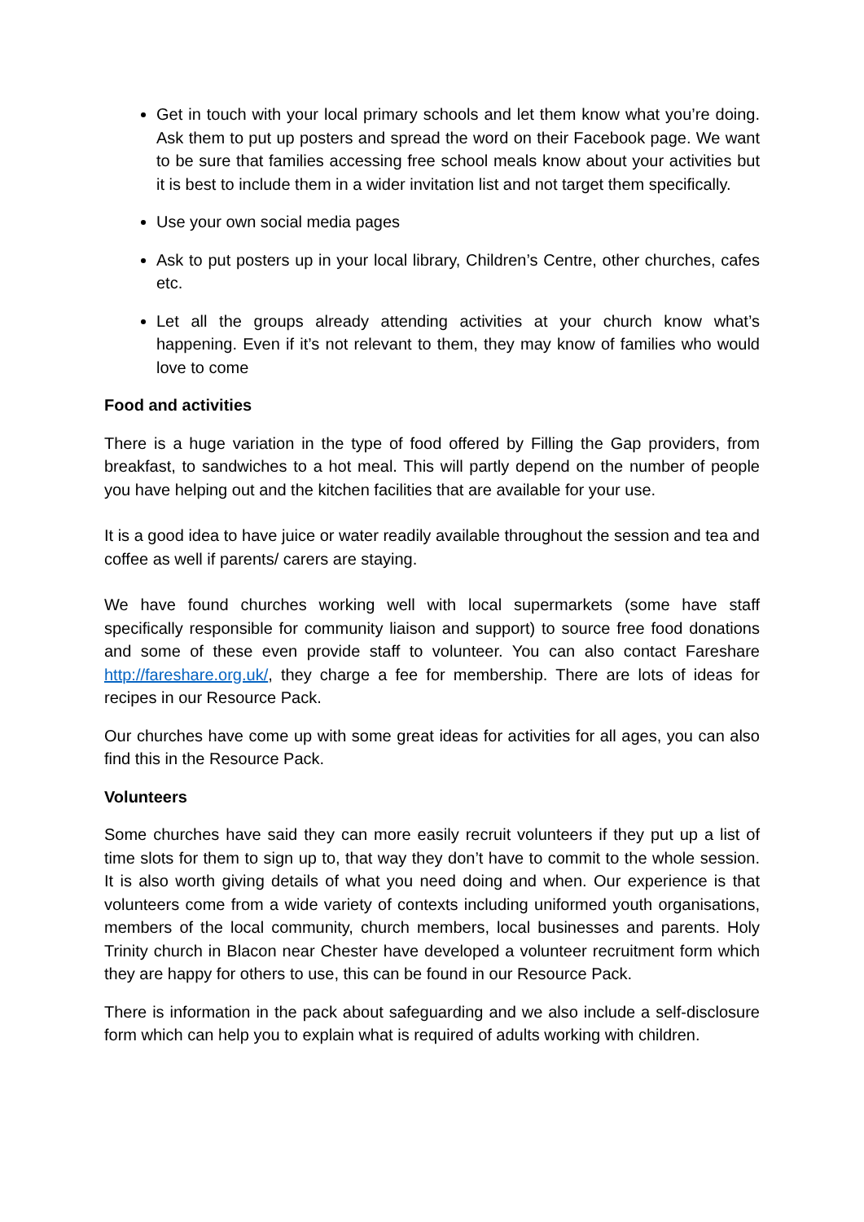Get in touch with your local primary schools and let them know what you’re doing. Ask them to put up posters and spread the word on their Facebook page. We want to be sure that families accessing free school meals know about your activities but it is best to include them in a wider invitation list and not target them specifically.
Use your own social media pages
Ask to put posters up in your local library, Children’s Centre, other churches, cafes etc.
Let all the groups already attending activities at your church know what’s happening. Even if it’s not relevant to them, they may know of families who would love to come
Food and activities
There is a huge variation in the type of food offered by Filling the Gap providers, from breakfast, to sandwiches to a hot meal. This will partly depend on the number of people you have helping out and the kitchen facilities that are available for your use.
It is a good idea to have juice or water readily available throughout the session and tea and coffee as well if parents/ carers are staying.
We have found churches working well with local supermarkets (some have staff specifically responsible for community liaison and support) to source free food donations and some of these even provide staff to volunteer. You can also contact Fareshare http://fareshare.org.uk/, they charge a fee for membership. There are lots of ideas for recipes in our Resource Pack.
Our churches have come up with some great ideas for activities for all ages, you can also find this in the Resource Pack.
Volunteers
Some churches have said they can more easily recruit volunteers if they put up a list of time slots for them to sign up to, that way they don’t have to commit to the whole session. It is also worth giving details of what you need doing and when. Our experience is that volunteers come from a wide variety of contexts including uniformed youth organisations, members of the local community, church members, local businesses and parents. Holy Trinity church in Blacon near Chester have developed a volunteer recruitment form which they are happy for others to use, this can be found in our Resource Pack.
There is information in the pack about safeguarding and we also include a self-disclosure form which can help you to explain what is required of adults working with children.